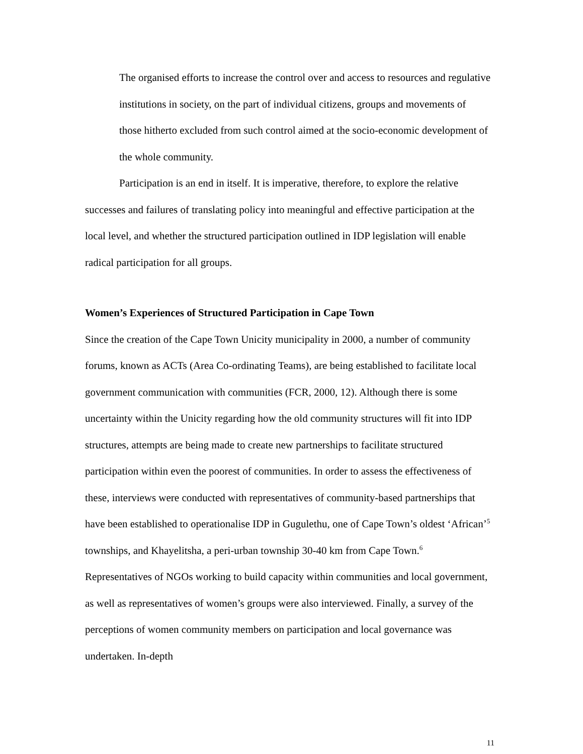The organised efforts to increase the control over and access to resources and regulative institutions in society, on the part of individual citizens, groups and movements of those hitherto excluded from such control aimed at the socio-economic development of the whole community.
Participation is an end in itself. It is imperative, therefore, to explore the relative successes and failures of translating policy into meaningful and effective participation at the local level, and whether the structured participation outlined in IDP legislation will enable radical participation for all groups.
Women’s Experiences of Structured Participation in Cape Town
Since the creation of the Cape Town Unicity municipality in 2000, a number of community forums, known as ACTs (Area Co-ordinating Teams), are being established to facilitate local government communication with communities (FCR, 2000, 12). Although there is some uncertainty within the Unicity regarding how the old community structures will fit into IDP structures, attempts are being made to create new partnerships to facilitate structured participation within even the poorest of communities. In order to assess the effectiveness of these, interviews were conducted with representatives of community-based partnerships that have been established to operationalise IDP in Gugulethu, one of Cape Town’s oldest ‘African’<sup>5</sup> townships, and Khayelitsha, a peri-urban township 30-40 km from Cape Town.<sup>6</sup> Representatives of NGOs working to build capacity within communities and local government, as well as representatives of women’s groups were also interviewed. Finally, a survey of the perceptions of women community members on participation and local governance was undertaken. In-depth
11